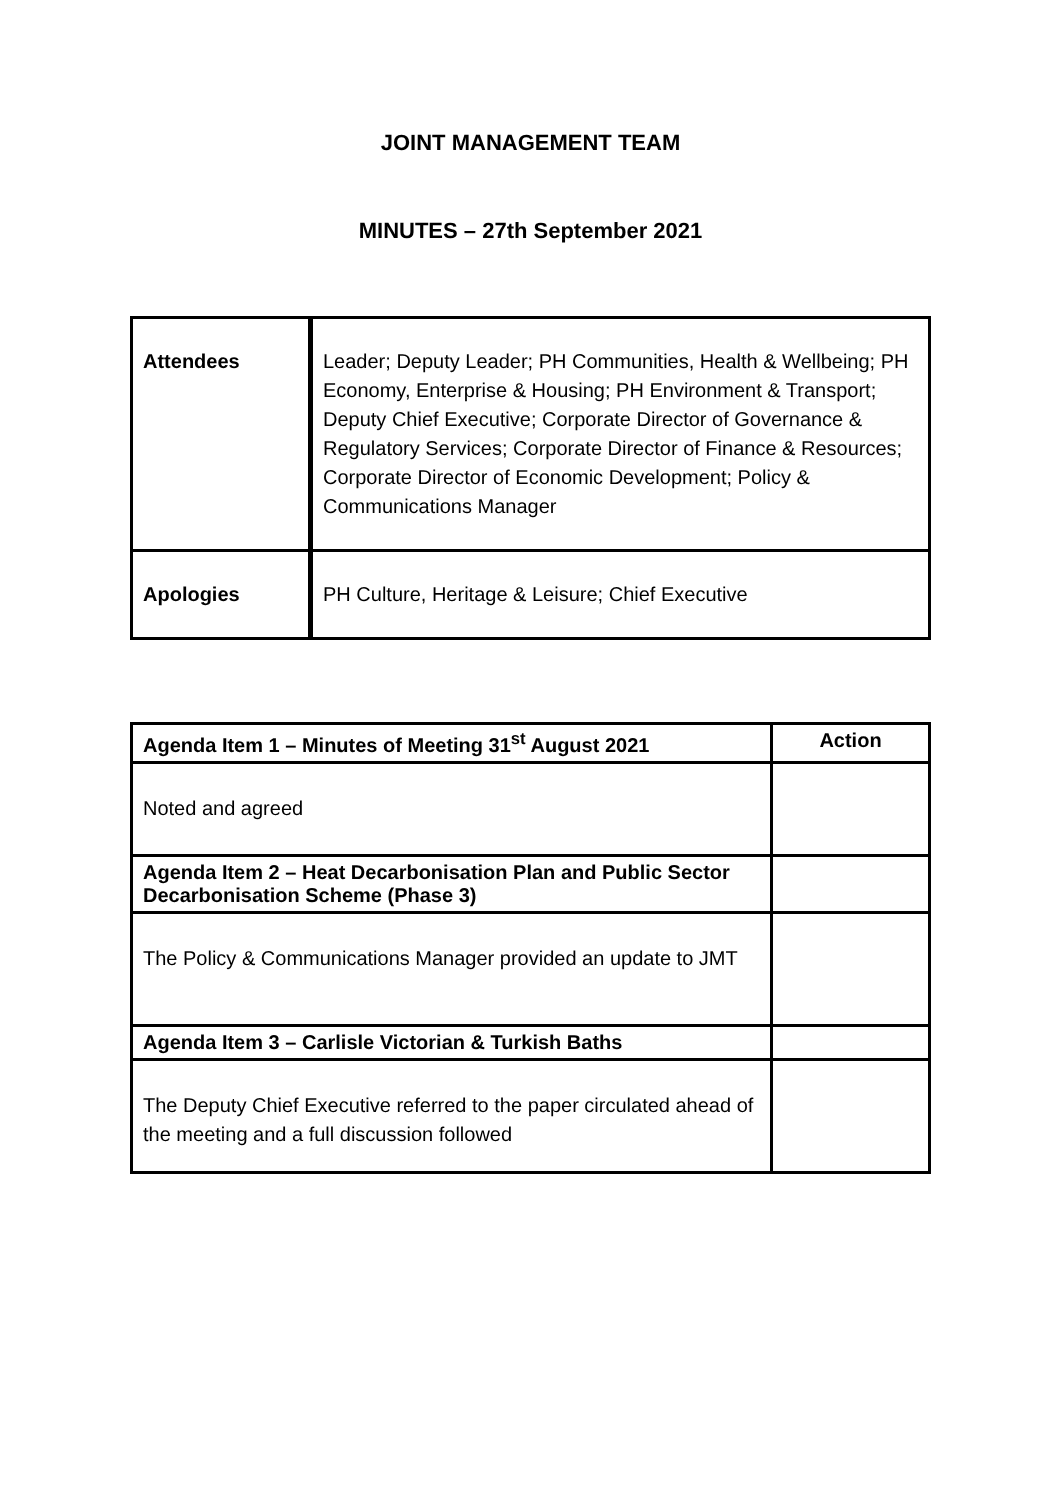JOINT MANAGEMENT TEAM
MINUTES – 27th September 2021
| Attendees | Leader; Deputy Leader; PH Communities, Health & Wellbeing; PH Economy, Enterprise & Housing; PH Environment & Transport; Deputy Chief Executive; Corporate Director of Governance & Regulatory Services; Corporate Director of Finance & Resources; Corporate Director of Economic Development; Policy & Communications Manager |
| Apologies | PH Culture, Heritage & Leisure; Chief Executive |
| Agenda Item 1 – Minutes of Meeting 31<sup>st</sup> August 2021 | Action |
| --- | --- |
| Noted and agreed | |
| Agenda Item 2 – Heat Decarbonisation Plan and Public Sector Decarbonisation Scheme (Phase 3) | |
| The Policy & Communications Manager provided an update to JMT | |
| Agenda Item 3 – Carlisle Victorian & Turkish Baths | |
| The Deputy Chief Executive referred to the paper circulated ahead of the meeting and a full discussion followed | |